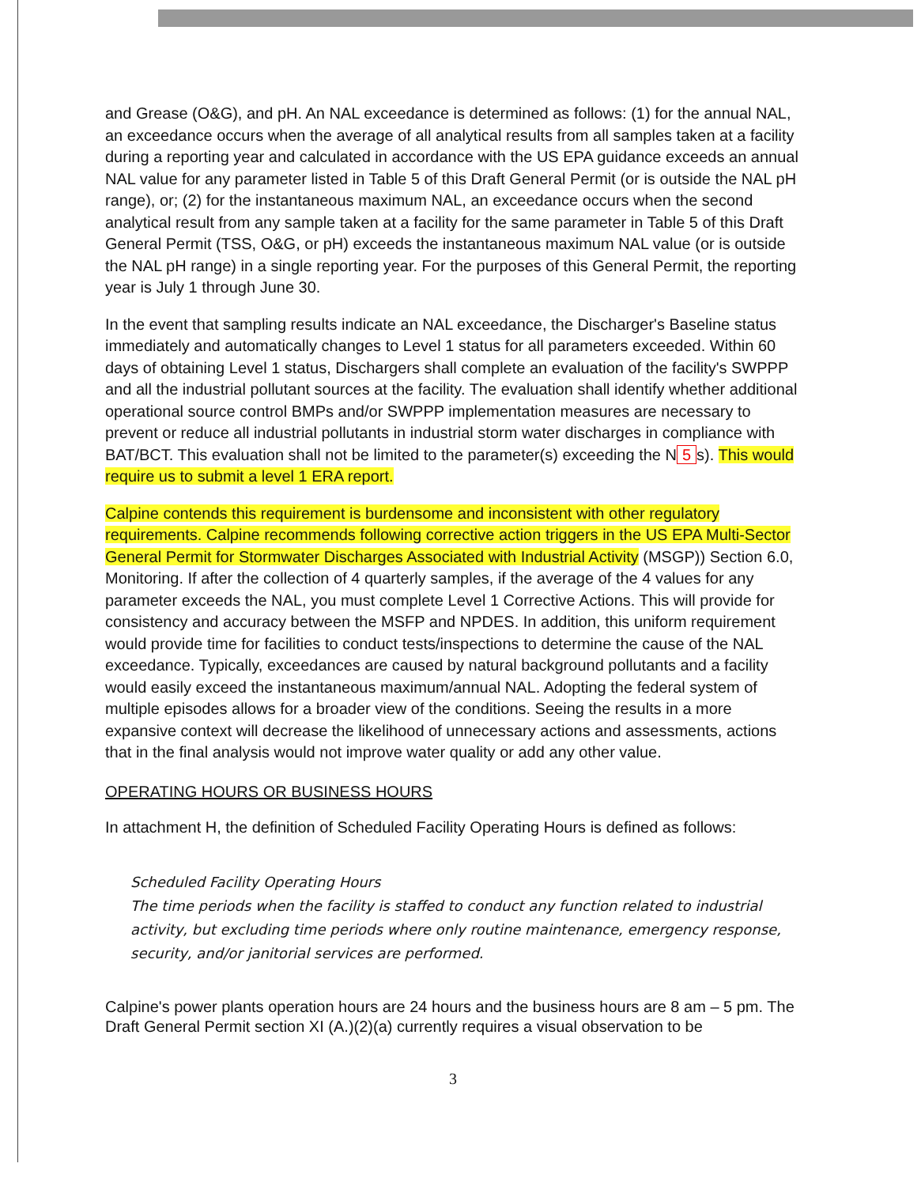and Grease (O&G), and pH. An NAL exceedance is determined as follows: (1) for the annual NAL, an exceedance occurs when the average of all analytical results from all samples taken at a facility during a reporting year and calculated in accordance with the US EPA guidance exceeds an annual NAL value for any parameter listed in Table 5 of this Draft General Permit (or is outside the NAL pH range), or; (2) for the instantaneous maximum NAL, an exceedance occurs when the second analytical result from any sample taken at a facility for the same parameter in Table 5 of this Draft General Permit (TSS, O&G, or pH) exceeds the instantaneous maximum NAL value (or is outside the NAL pH range) in a single reporting year. For the purposes of this General Permit, the reporting year is July 1 through June 30.
In the event that sampling results indicate an NAL exceedance, the Discharger's Baseline status immediately and automatically changes to Level 1 status for all parameters exceeded. Within 60 days of obtaining Level 1 status, Dischargers shall complete an evaluation of the facility's SWPPP and all the industrial pollutant sources at the facility. The evaluation shall identify whether additional operational source control BMPs and/or SWPPP implementation measures are necessary to prevent or reduce all industrial pollutants in industrial storm water discharges in compliance with BAT/BCT. This evaluation shall not be limited to the parameter(s) exceeding the N 5 s). This would require us to submit a level 1 ERA report.
Calpine contends this requirement is burdensome and inconsistent with other regulatory requirements. Calpine recommends following corrective action triggers in the US EPA Multi-Sector General Permit for Stormwater Discharges Associated with Industrial Activity (MSGP)) Section 6.0, Monitoring. If after the collection of 4 quarterly samples, if the average of the 4 values for any parameter exceeds the NAL, you must complete Level 1 Corrective Actions. This will provide for consistency and accuracy between the MSFP and NPDES. In addition, this uniform requirement would provide time for facilities to conduct tests/inspections to determine the cause of the NAL exceedance. Typically, exceedances are caused by natural background pollutants and a facility would easily exceed the instantaneous maximum/annual NAL. Adopting the federal system of multiple episodes allows for a broader view of the conditions. Seeing the results in a more expansive context will decrease the likelihood of unnecessary actions and assessments, actions that in the final analysis would not improve water quality or add any other value.
OPERATING HOURS OR BUSINESS HOURS
In attachment H, the definition of Scheduled Facility Operating Hours is defined as follows:
Scheduled Facility Operating Hours
The time periods when the facility is staffed to conduct any function related to industrial activity, but excluding time periods where only routine maintenance, emergency response, security, and/or janitorial services are performed.
Calpine's power plants operation hours are 24 hours and the business hours are 8 am – 5 pm. The Draft General Permit section XI (A.)(2)(a) currently requires a visual observation to be
3